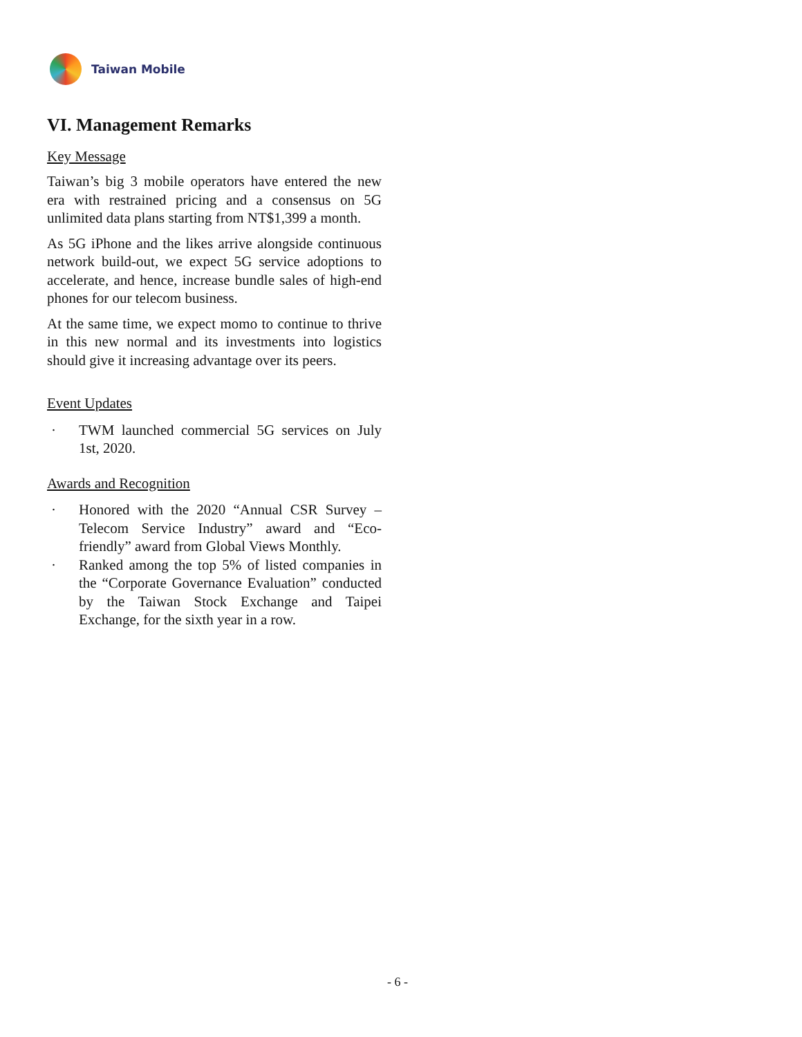Taiwan Mobile
VI. Management Remarks
Key Message
Taiwan’s big 3 mobile operators have entered the new era with restrained pricing and a consensus on 5G unlimited data plans starting from NT$1,399 a month.
As 5G iPhone and the likes arrive alongside continuous network build-out, we expect 5G service adoptions to accelerate, and hence, increase bundle sales of high-end phones for our telecom business.
At the same time, we expect momo to continue to thrive in this new normal and its investments into logistics should give it increasing advantage over its peers.
Event Updates
· TWM launched commercial 5G services on July 1st, 2020.
Awards and Recognition
· Honored with the 2020 “Annual CSR Survey – Telecom Service Industry” award and “Eco-friendly” award from Global Views Monthly.
· Ranked among the top 5% of listed companies in the “Corporate Governance Evaluation” conducted by the Taiwan Stock Exchange and Taipei Exchange, for the sixth year in a row.
- 6 -